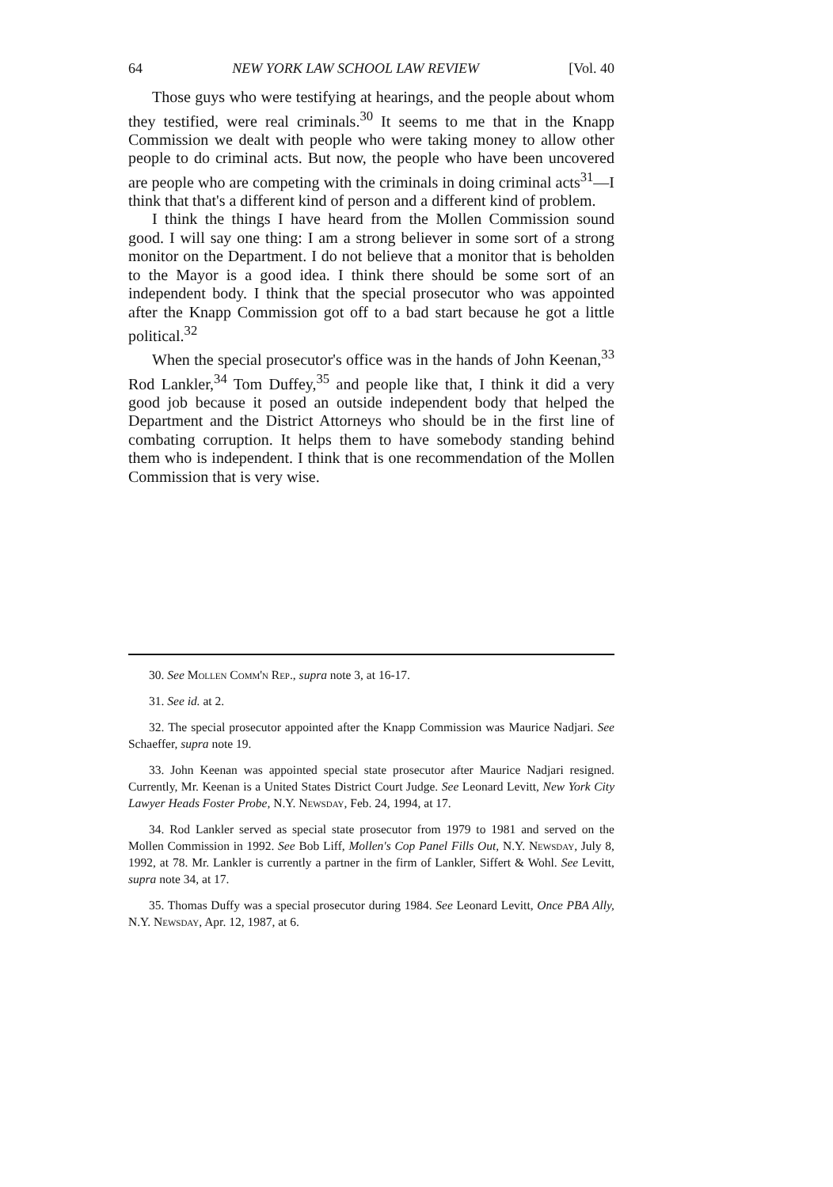64 NEW YORK LAW SCHOOL LAW REVIEW [Vol. 40
Those guys who were testifying at hearings, and the people about whom they testified, were real criminals.<sup>30</sup> It seems to me that in the Knapp Commission we dealt with people who were taking money to allow other people to do criminal acts. But now, the people who have been uncovered are people who are competing with the criminals in doing criminal acts<sup>31</sup>—I think that that's a different kind of person and a different kind of problem.
I think the things I have heard from the Mollen Commission sound good. I will say one thing: I am a strong believer in some sort of a strong monitor on the Department. I do not believe that a monitor that is beholden to the Mayor is a good idea. I think there should be some sort of an independent body. I think that the special prosecutor who was appointed after the Knapp Commission got off to a bad start because he got a little political.<sup>32</sup>
When the special prosecutor's office was in the hands of John Keenan,<sup>33</sup> Rod Lankler,<sup>34</sup> Tom Duffey,<sup>35</sup> and people like that, I think it did a very good job because it posed an outside independent body that helped the Department and the District Attorneys who should be in the first line of combating corruption. It helps them to have somebody standing behind them who is independent. I think that is one recommendation of the Mollen Commission that is very wise.
30. See Mollen Comm'n Rep., supra note 3, at 16-17.
31. See id. at 2.
32. The special prosecutor appointed after the Knapp Commission was Maurice Nadjari. See Schaeffer, supra note 19.
33. John Keenan was appointed special state prosecutor after Maurice Nadjari resigned. Currently, Mr. Keenan is a United States District Court Judge. See Leonard Levitt, New York City Lawyer Heads Foster Probe, N.Y. Newsday, Feb. 24, 1994, at 17.
34. Rod Lankler served as special state prosecutor from 1979 to 1981 and served on the Mollen Commission in 1992. See Bob Liff, Mollen's Cop Panel Fills Out, N.Y. Newsday, July 8, 1992, at 78. Mr. Lankler is currently a partner in the firm of Lankler, Siffert & Wohl. See Levitt, supra note 34, at 17.
35. Thomas Duffy was a special prosecutor during 1984. See Leonard Levitt, Once PBA Ally, N.Y. Newsday, Apr. 12, 1987, at 6.